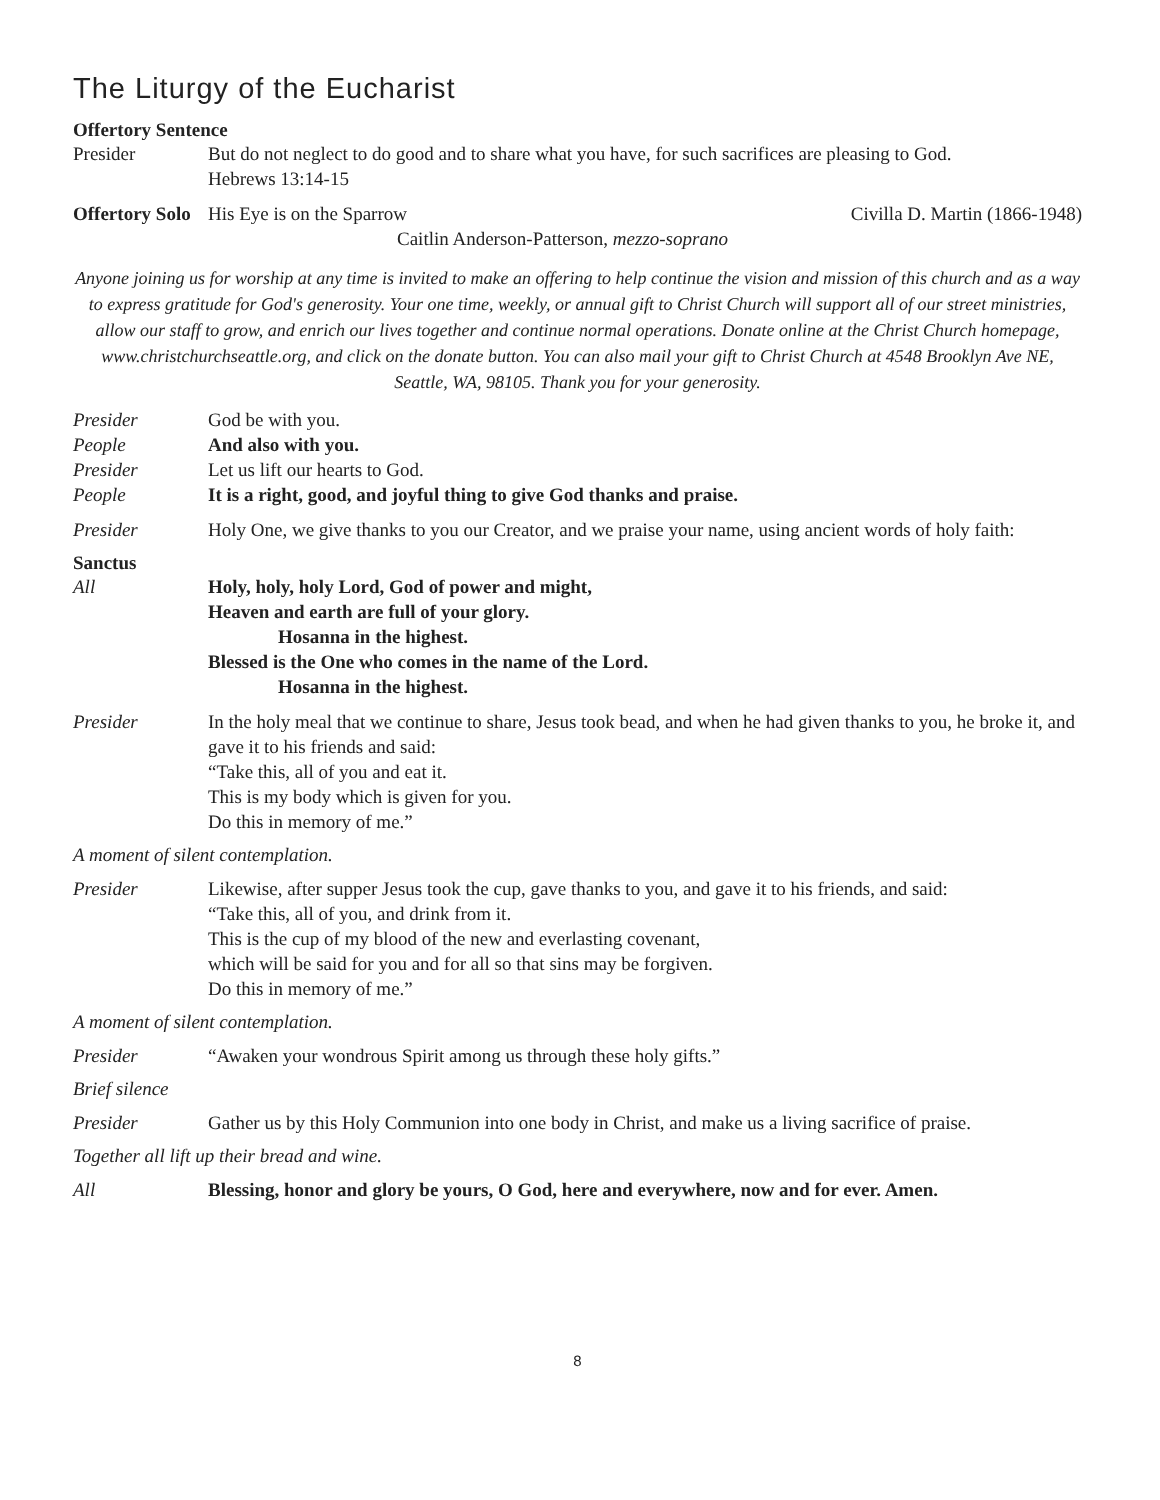The Liturgy of the Eucharist
Offertory Sentence
Presider But do not neglect to do good and to share what you have, for such sacrifices are pleasing to God.
Hebrews 13:14-15
Offertory Solo
His Eye is on the Sparrow Civilla D. Martin (1866-1948)
Caitlin Anderson-Patterson, mezzo-soprano
Anyone joining us for worship at any time is invited to make an offering to help continue the vision and mission of this church and as a way to express gratitude for God's generosity. Your one time, weekly, or annual gift to Christ Church will support all of our street ministries, allow our staff to grow, and enrich our lives together and continue normal operations. Donate online at the Christ Church homepage, www.christchurchseattle.org, and click on the donate button. You can also mail your gift to Christ Church at 4548 Brooklyn Ave NE, Seattle, WA, 98105. Thank you for your generosity.
Presider God be with you.
People And also with you.
Presider Let us lift our hearts to God.
People It is a right, good, and joyful thing to give God thanks and praise.
Presider Holy One, we give thanks to you our Creator, and we praise your name, using ancient words of holy faith:
Sanctus
All Holy, holy, holy Lord, God of power and might,
Heaven and earth are full of your glory.
Hosanna in the highest.
Blessed is the One who comes in the name of the Lord.
Hosanna in the highest.
Presider In the holy meal that we continue to share, Jesus took bead, and when he had given thanks to you, he broke it, and gave it to his friends and said:
“Take this, all of you and eat it.
This is my body which is given for you.
Do this in memory of me.”
A moment of silent contemplation.
Presider Likewise, after supper Jesus took the cup, gave thanks to you, and gave it to his friends, and said:
“Take this, all of you, and drink from it.
This is the cup of my blood of the new and everlasting covenant,
which will be said for you and for all so that sins may be forgiven.
Do this in memory of me.”
A moment of silent contemplation.
Presider “Awaken your wondrous Spirit among us through these holy gifts.”
Brief silence
Presider Gather us by this Holy Communion into one body in Christ, and make us a living sacrifice of praise.
Together all lift up their bread and wine.
All Blessing, honor and glory be yours, O God, here and everywhere, now and for ever. Amen.
8